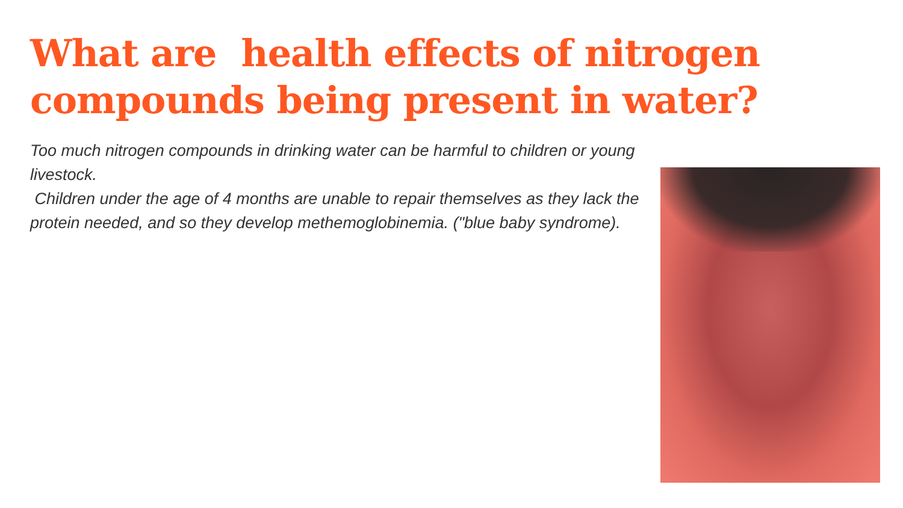What are health effects of nitrogen compounds being present in water?
Too much nitrogen compounds in drinking water can be harmful to children or young livestock.
Children under the age of 4 months are unable to repair themselves as they lack the protein needed, and so they develop methemoglobinemia. ("blue baby syndrome).